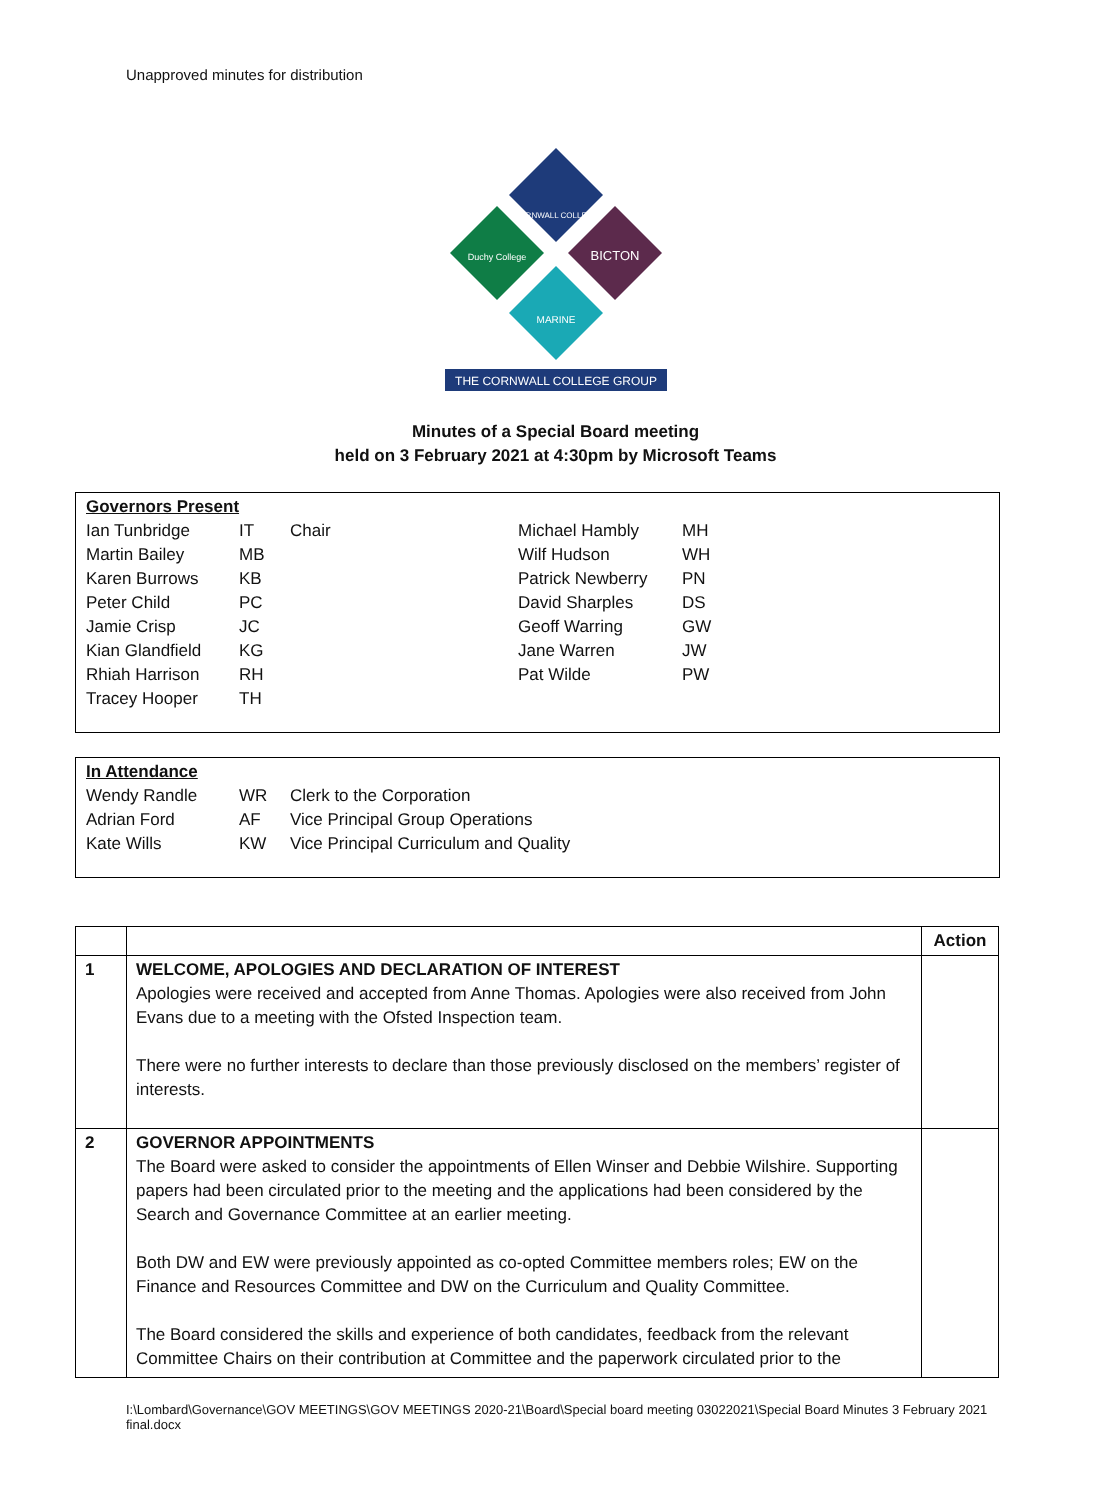Unapproved minutes for distribution
THE CORNWALL COLLEGE GROUP
CORNWALL COLLEGE
BICTON
Duchy College
MARINE
Minutes of a Special Board meeting
held on 3 February 2021 at 4:30pm by Microsoft Teams
| Governors Present | | | | |
| Ian Tunbridge | IT | Chair | Michael Hambly | MH |
| Martin Bailey | MB | | Wilf Hudson | WH |
| Karen Burrows | KB | | Patrick Newberry | PN |
| Peter Child | PC | | David Sharples | DS |
| Jamie Crisp | JC | | Geoff Warring | GW |
| Kian Glandfield | KG | | Jane Warren | JW |
| Rhiah Harrison | RH | | Pat Wilde | PW |
| Tracey Hooper | TH | | | |
| In Attendance | | |
| Wendy Randle | WR | Clerk to the Corporation |
| Adrian Ford | AF | Vice Principal Group Operations |
| Kate Wills | KW | Vice Principal Curriculum and Quality |
| | | Action |
| --- | --- | --- |
| 1 | WELCOME, APOLOGIES AND DECLARATION OF INTEREST Apologies were received and accepted from Anne Thomas. Apologies were also received from John Evans due to a meeting with the Ofsted Inspection team. There were no further interests to declare than those previously disclosed on the members’ register of interests. | |
| 2 | GOVERNOR APPOINTMENTS The Board were asked to consider the appointments of Ellen Winser and Debbie Wilshire. Supporting papers had been circulated prior to the meeting and the applications had been considered by the Search and Governance Committee at an earlier meeting. Both DW and EW were previously appointed as co-opted Committee members roles; EW on the Finance and Resources Committee and DW on the Curriculum and Quality Committee. The Board considered the skills and experience of both candidates, feedback from the relevant Committee Chairs on their contribution at Committee and the paperwork circulated prior to the | |
I:\Lombard\Governance\GOV MEETINGS\GOV MEETINGS 2020-21\Board\Special board meeting 03022021\Special Board Minutes 3 February 2021 final.docx